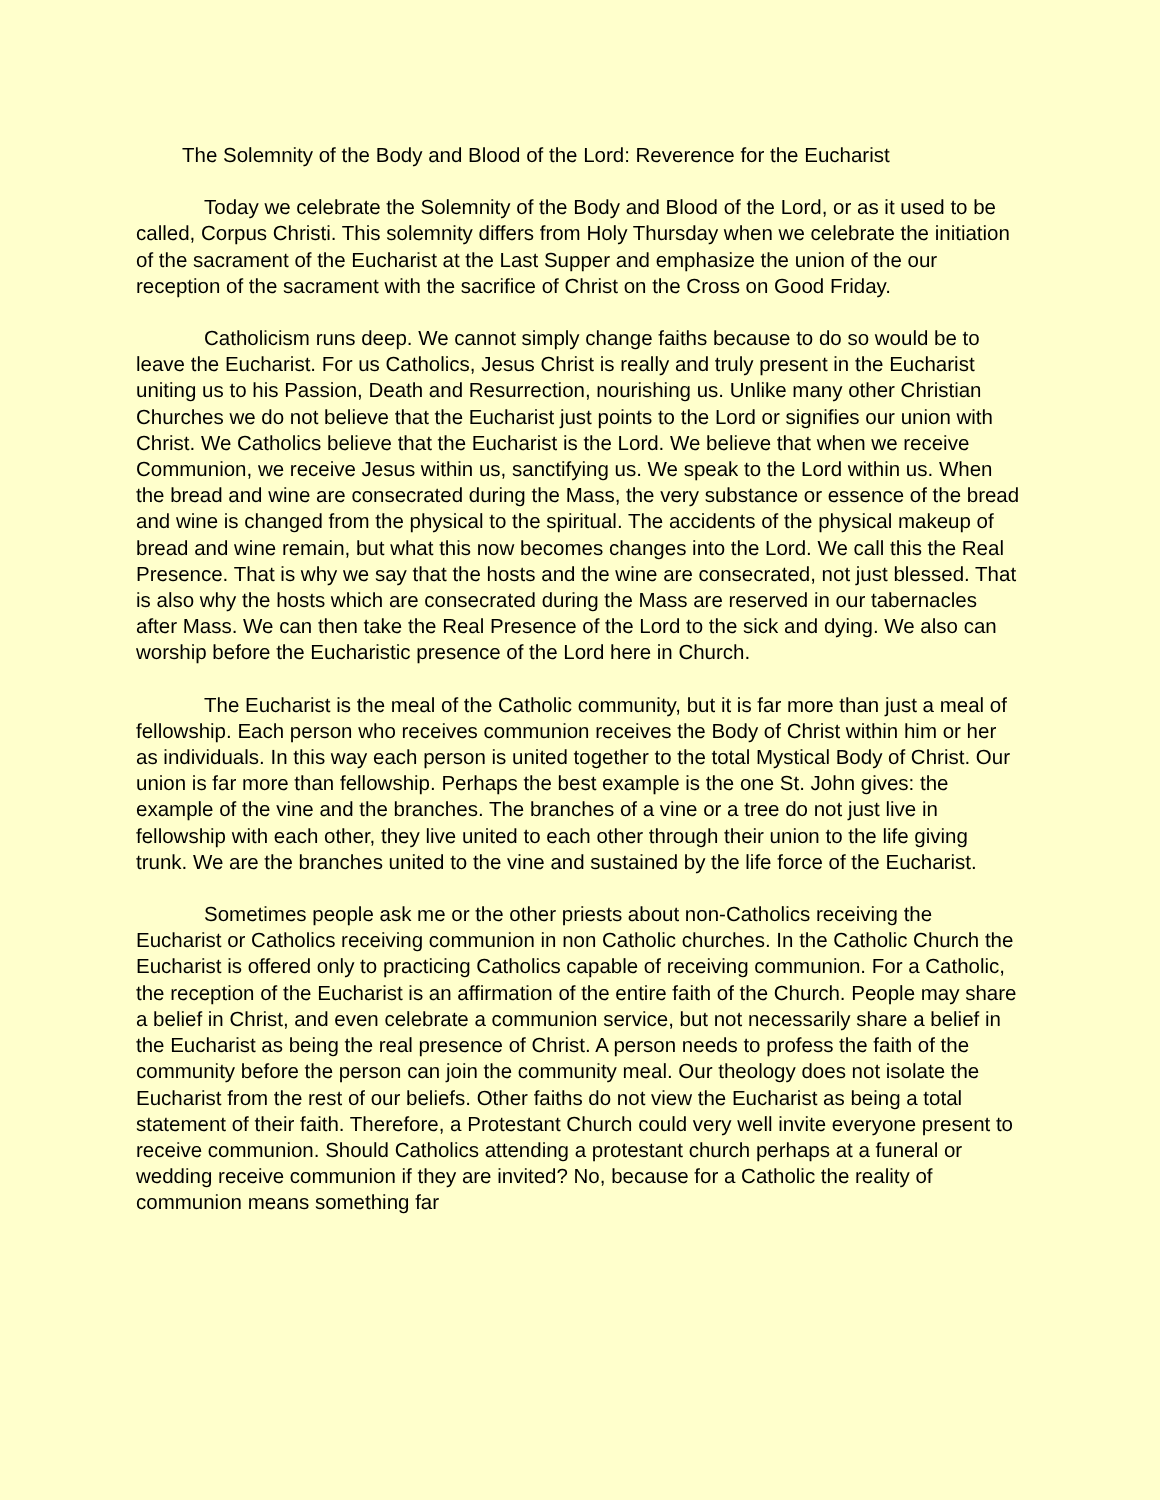The Solemnity of the Body and Blood of the Lord: Reverence for the Eucharist
Today we celebrate the Solemnity of the Body and Blood of the Lord, or as it used to be called, Corpus Christi. This solemnity differs from Holy Thursday when we celebrate the initiation of the sacrament of the Eucharist at the Last Supper and emphasize the union of the our reception of the sacrament with the sacrifice of Christ on the Cross on Good Friday.
Catholicism runs deep. We cannot simply change faiths because to do so would be to leave the Eucharist. For us Catholics, Jesus Christ is really and truly present in the Eucharist uniting us to his Passion, Death and Resurrection, nourishing us. Unlike many other Christian Churches we do not believe that the Eucharist just points to the Lord or signifies our union with Christ. We Catholics believe that the Eucharist is the Lord. We believe that when we receive Communion, we receive Jesus within us, sanctifying us. We speak to the Lord within us. When the bread and wine are consecrated during the Mass, the very substance or essence of the bread and wine is changed from the physical to the spiritual. The accidents of the physical makeup of bread and wine remain, but what this now becomes changes into the Lord. We call this the Real Presence. That is why we say that the hosts and the wine are consecrated, not just blessed. That is also why the hosts which are consecrated during the Mass are reserved in our tabernacles after Mass. We can then take the Real Presence of the Lord to the sick and dying. We also can worship before the Eucharistic presence of the Lord here in Church.
The Eucharist is the meal of the Catholic community, but it is far more than just a meal of fellowship. Each person who receives communion receives the Body of Christ within him or her as individuals. In this way each person is united together to the total Mystical Body of Christ. Our union is far more than fellowship. Perhaps the best example is the one St. John gives: the example of the vine and the branches. The branches of a vine or a tree do not just live in fellowship with each other, they live united to each other through their union to the life giving trunk. We are the branches united to the vine and sustained by the life force of the Eucharist.
Sometimes people ask me or the other priests about non-Catholics receiving the Eucharist or Catholics receiving communion in non Catholic churches. In the Catholic Church the Eucharist is offered only to practicing Catholics capable of receiving communion. For a Catholic, the reception of the Eucharist is an affirmation of the entire faith of the Church. People may share a belief in Christ, and even celebrate a communion service, but not necessarily share a belief in the Eucharist as being the real presence of Christ. A person needs to profess the faith of the community before the person can join the community meal. Our theology does not isolate the Eucharist from the rest of our beliefs. Other faiths do not view the Eucharist as being a total statement of their faith. Therefore, a Protestant Church could very well invite everyone present to receive communion. Should Catholics attending a protestant church perhaps at a funeral or wedding receive communion if they are invited? No, because for a Catholic the reality of communion means something far